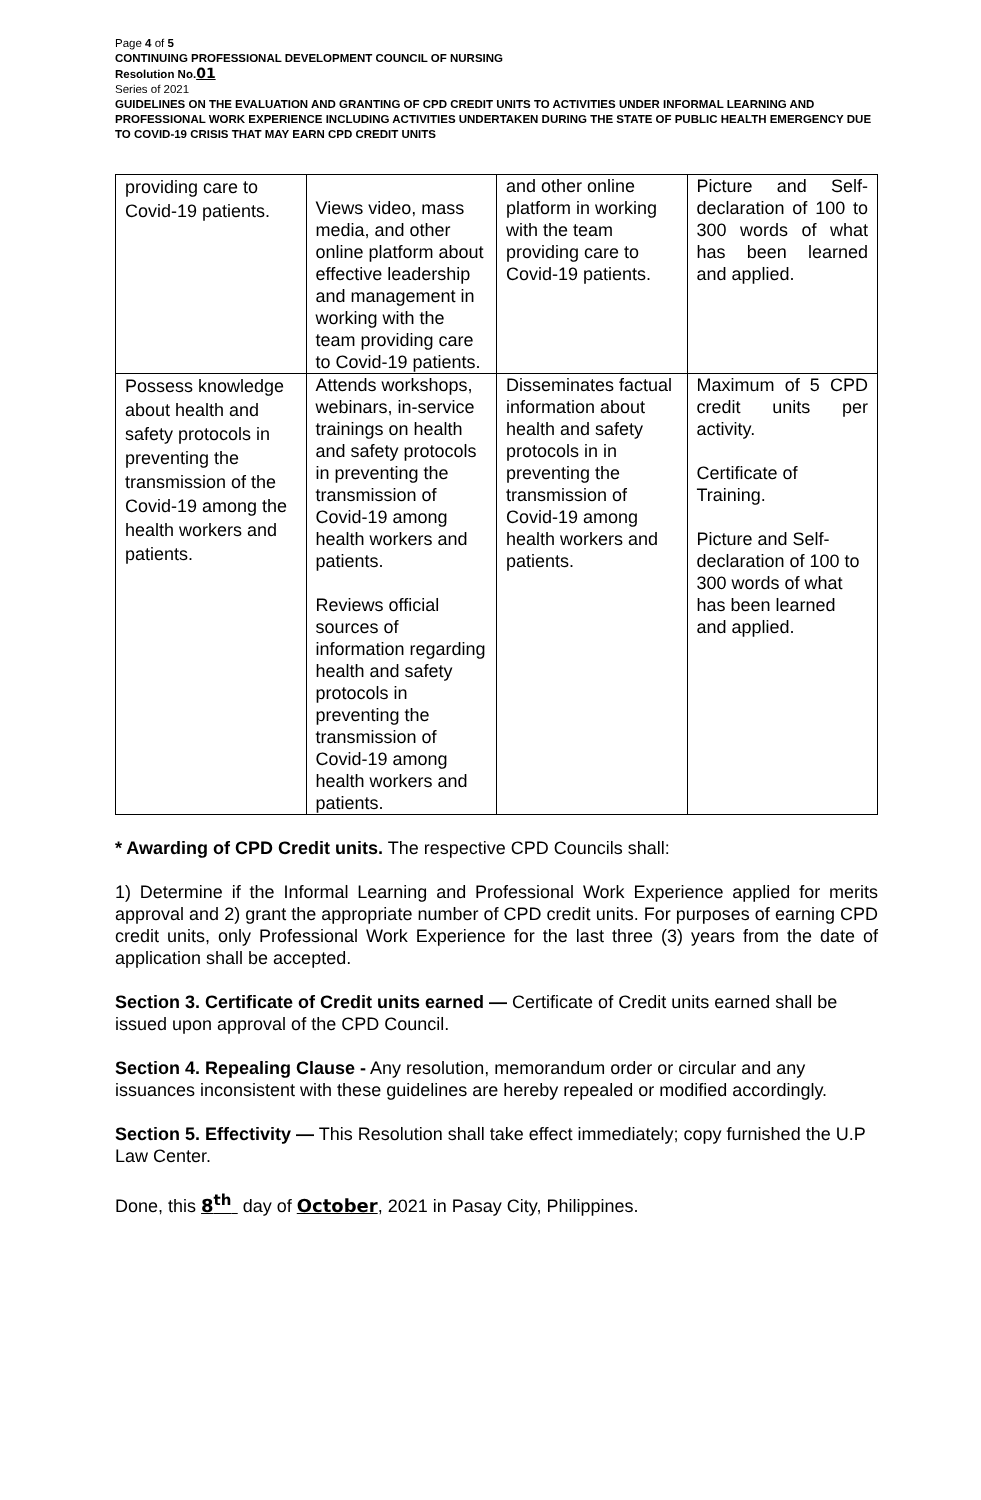Page 4 of 5
CONTINUING PROFESSIONAL DEVELOPMENT COUNCIL OF NURSING
Resolution No. 01
Series of 2021
GUIDELINES ON THE EVALUATION AND GRANTING OF CPD CREDIT UNITS TO ACTIVITIES UNDER INFORMAL LEARNING AND PROFESSIONAL WORK EXPERIENCE INCLUDING ACTIVITIES UNDERTAKEN DURING THE STATE OF PUBLIC HEALTH EMERGENCY DUE TO COVID-19 CRISIS THAT MAY EARN CPD CREDIT UNITS
| providing care to Covid-19 patients. | Views video, mass media, and other online platform about effective leadership and management in working with the team providing care to Covid-19 patients. | and other online platform in working with the team providing care to Covid-19 patients. | Picture and Self-declaration of 100 to 300 words of what has been learned and applied. |
| Possess knowledge about health and safety protocols in preventing the transmission of the Covid-19 among the health workers and patients. | Attends workshops, webinars, in-service trainings on health and safety protocols in preventing the transmission of Covid-19 among health workers and patients. Reviews official sources of information regarding health and safety protocols in preventing the transmission of Covid-19 among health workers and patients. | Disseminates factual information about health and safety protocols in in preventing the transmission of Covid-19 among health workers and patients. | Maximum of 5 CPD credit units per activity. Certificate of Training. Picture and Self-declaration of 100 to 300 words of what has been learned and applied. |
* Awarding of CPD Credit units. The respective CPD Councils shall:
1) Determine if the Informal Learning and Professional Work Experience applied for merits approval and 2) grant the appropriate number of CPD credit units. For purposes of earning CPD credit units, only Professional Work Experience for the last three (3) years from the date of application shall be accepted.
Section 3. Certificate of Credit units earned — Certificate of Credit units earned shall be issued upon approval of the CPD Council.
Section 4. Repealing Clause - Any resolution, memorandum order or circular and any issuances inconsistent with these guidelines are hereby repealed or modified accordingly.
Section 5. Effectivity — This Resolution shall take effect immediately; copy furnished the U.P Law Center.
Done, this 8<sup>th</sup> day of October, 2021 in Pasay City, Philippines.